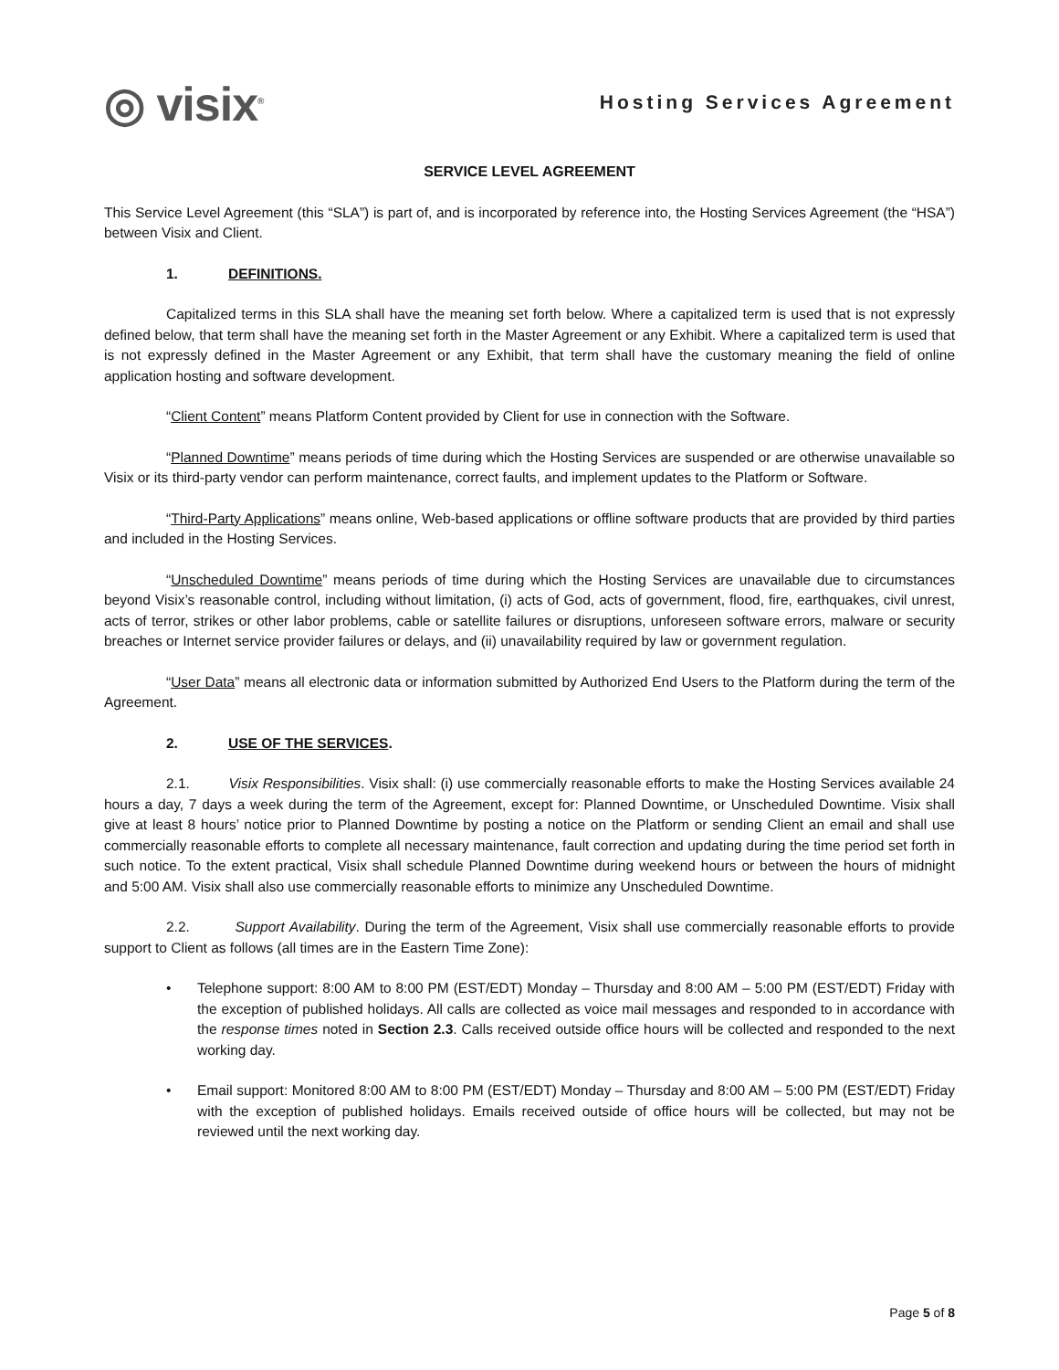◎ visix<sup>®</sup>
Hosting Services Agreement
SERVICE LEVEL AGREEMENT
This Service Level Agreement (this “SLA”) is part of, and is incorporated by reference into, the Hosting Services Agreement (the “HSA”) between Visix and Client.
1. DEFINITIONS.
Capitalized terms in this SLA shall have the meaning set forth below. Where a capitalized term is used that is not expressly defined below, that term shall have the meaning set forth in the Master Agreement or any Exhibit. Where a capitalized term is used that is not expressly defined in the Master Agreement or any Exhibit, that term shall have the customary meaning the field of online application hosting and software development.
“Client Content” means Platform Content provided by Client for use in connection with the Software.
“Planned Downtime” means periods of time during which the Hosting Services are suspended or are otherwise unavailable so Visix or its third-party vendor can perform maintenance, correct faults, and implement updates to the Platform or Software.
“Third-Party Applications” means online, Web-based applications or offline software products that are provided by third parties and included in the Hosting Services.
“Unscheduled Downtime” means periods of time during which the Hosting Services are unavailable due to circumstances beyond Visix’s reasonable control, including without limitation, (i) acts of God, acts of government, flood, fire, earthquakes, civil unrest, acts of terror, strikes or other labor problems, cable or satellite failures or disruptions, unforeseen software errors, malware or security breaches or Internet service provider failures or delays, and (ii) unavailability required by law or government regulation.
“User Data” means all electronic data or information submitted by Authorized End Users to the Platform during the term of the Agreement.
2. USE OF THE SERVICES.
2.1. Visix Responsibilities. Visix shall: (i) use commercially reasonable efforts to make the Hosting Services available 24 hours a day, 7 days a week during the term of the Agreement, except for: Planned Downtime, or Unscheduled Downtime. Visix shall give at least 8 hours’ notice prior to Planned Downtime by posting a notice on the Platform or sending Client an email and shall use commercially reasonable efforts to complete all necessary maintenance, fault correction and updating during the time period set forth in such notice. To the extent practical, Visix shall schedule Planned Downtime during weekend hours or between the hours of midnight and 5:00 AM. Visix shall also use commercially reasonable efforts to minimize any Unscheduled Downtime.
2.2. Support Availability. During the term of the Agreement, Visix shall use commercially reasonable efforts to provide support to Client as follows (all times are in the Eastern Time Zone):
• Telephone support: 8:00 AM to 8:00 PM (EST/EDT) Monday – Thursday and 8:00 AM – 5:00 PM (EST/EDT) Friday with the exception of published holidays. All calls are collected as voice mail messages and responded to in accordance with the response times noted in Section 2.3. Calls received outside office hours will be collected and responded to the next working day.
• Email support: Monitored 8:00 AM to 8:00 PM (EST/EDT) Monday – Thursday and 8:00 AM – 5:00 PM (EST/EDT) Friday with the exception of published holidays. Emails received outside of office hours will be collected, but may not be reviewed until the next working day.
Page 5 of 8